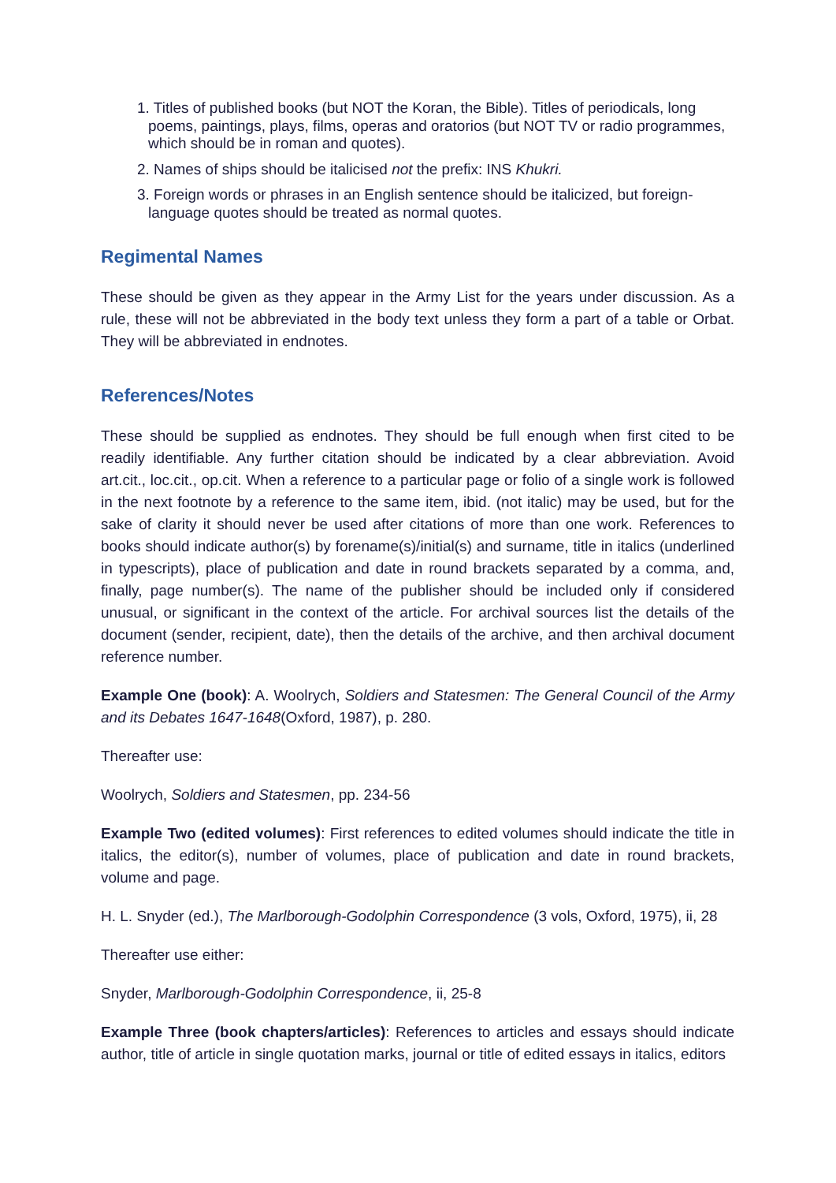1. Titles of published books (but NOT the Koran, the Bible). Titles of periodicals, long poems, paintings, plays, films, operas and oratorios (but NOT TV or radio programmes, which should be in roman and quotes).
2. Names of ships should be italicised not the prefix: INS Khukri.
3. Foreign words or phrases in an English sentence should be italicized, but foreign-language quotes should be treated as normal quotes.
Regimental Names
These should be given as they appear in the Army List for the years under discussion. As a rule, these will not be abbreviated in the body text unless they form a part of a table or Orbat. They will be abbreviated in endnotes.
References/Notes
These should be supplied as endnotes. They should be full enough when first cited to be readily identifiable. Any further citation should be indicated by a clear abbreviation. Avoid art.cit., loc.cit., op.cit. When a reference to a particular page or folio of a single work is followed in the next footnote by a reference to the same item, ibid. (not italic) may be used, but for the sake of clarity it should never be used after citations of more than one work. References to books should indicate author(s) by forename(s)/initial(s) and surname, title in italics (underlined in typescripts), place of publication and date in round brackets separated by a comma, and, finally, page number(s). The name of the publisher should be included only if considered unusual, or significant in the context of the article. For archival sources list the details of the document (sender, recipient, date), then the details of the archive, and then archival document reference number.
Example One (book): A. Woolrych, Soldiers and Statesmen: The General Council of the Army and its Debates 1647-1648(Oxford, 1987), p. 280.
Thereafter use:
Woolrych, Soldiers and Statesmen, pp. 234-56
Example Two (edited volumes): First references to edited volumes should indicate the title in italics, the editor(s), number of volumes, place of publication and date in round brackets, volume and page.
H. L. Snyder (ed.), The Marlborough-Godolphin Correspondence (3 vols, Oxford, 1975), ii, 28
Thereafter use either:
Snyder, Marlborough-Godolphin Correspondence, ii, 25-8
Example Three (book chapters/articles): References to articles and essays should indicate author, title of article in single quotation marks, journal or title of edited essays in italics, editors